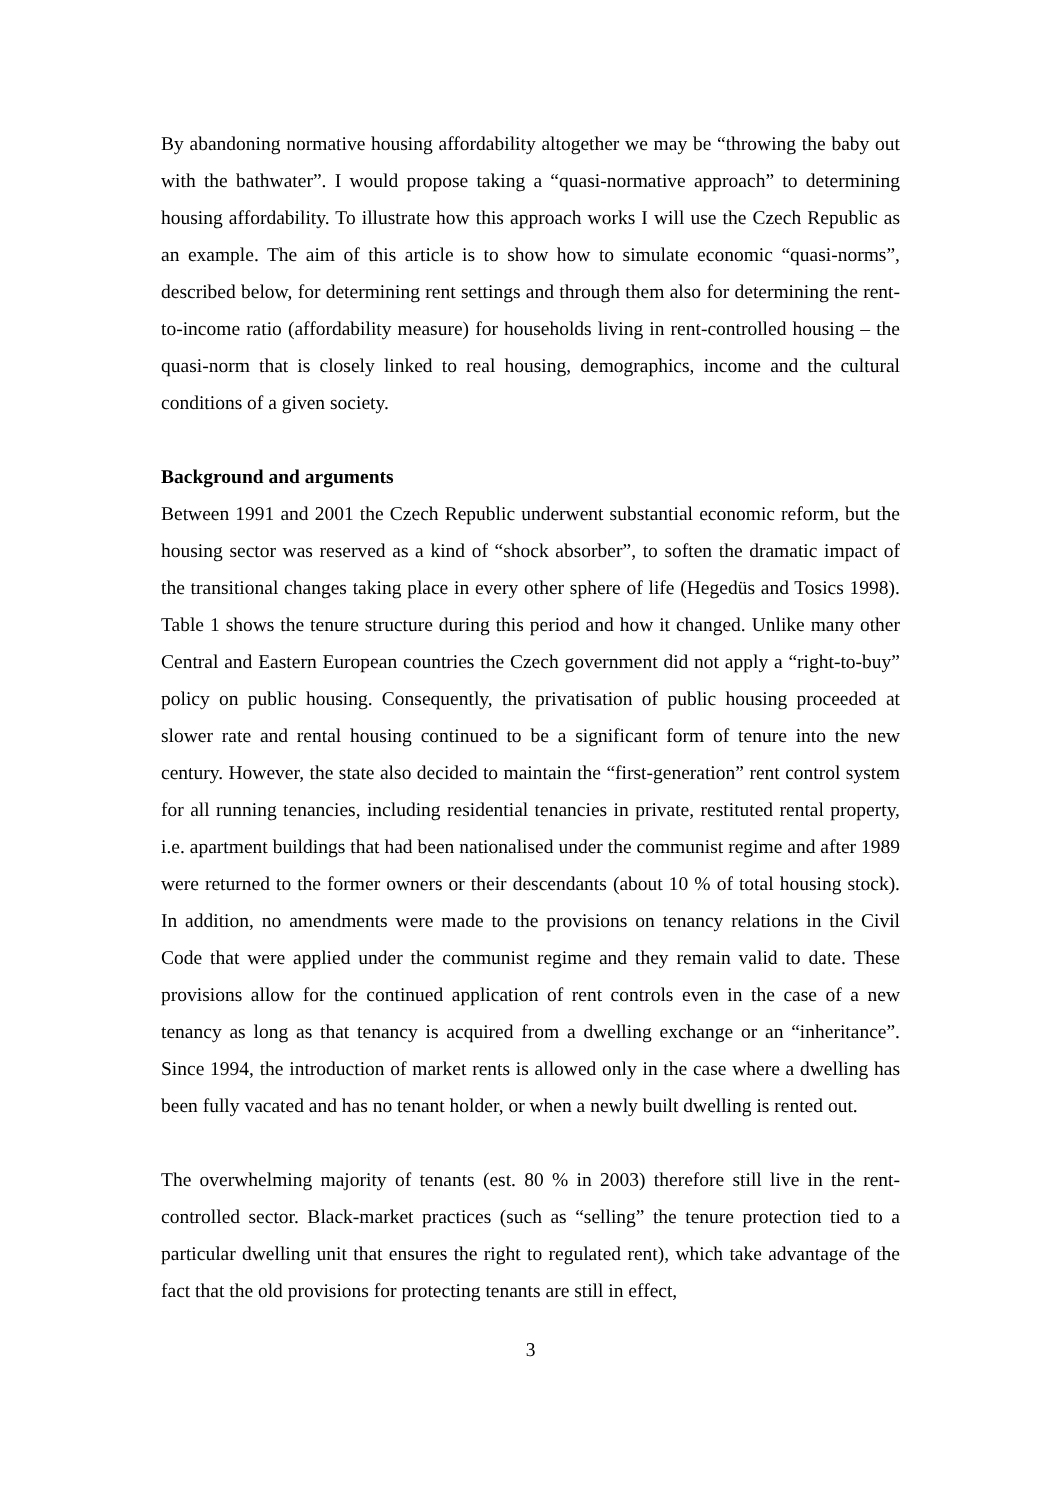By abandoning normative housing affordability altogether we may be “throwing the baby out with the bathwater”. I would propose taking a “quasi-normative approach” to determining housing affordability. To illustrate how this approach works I will use the Czech Republic as an example. The aim of this article is to show how to simulate economic “quasi-norms”, described below, for determining rent settings and through them also for determining the rent-to-income ratio (affordability measure) for households living in rent-controlled housing – the quasi-norm that is closely linked to real housing, demographics, income and the cultural conditions of a given society.
Background and arguments
Between 1991 and 2001 the Czech Republic underwent substantial economic reform, but the housing sector was reserved as a kind of “shock absorber”, to soften the dramatic impact of the transitional changes taking place in every other sphere of life (Hegedüs and Tosics 1998). Table 1 shows the tenure structure during this period and how it changed. Unlike many other Central and Eastern European countries the Czech government did not apply a “right-to-buy” policy on public housing. Consequently, the privatisation of public housing proceeded at slower rate and rental housing continued to be a significant form of tenure into the new century. However, the state also decided to maintain the “first-generation” rent control system for all running tenancies, including residential tenancies in private, restituted rental property, i.e. apartment buildings that had been nationalised under the communist regime and after 1989 were returned to the former owners or their descendants (about 10 % of total housing stock). In addition, no amendments were made to the provisions on tenancy relations in the Civil Code that were applied under the communist regime and they remain valid to date. These provisions allow for the continued application of rent controls even in the case of a new tenancy as long as that tenancy is acquired from a dwelling exchange or an “inheritance”. Since 1994, the introduction of market rents is allowed only in the case where a dwelling has been fully vacated and has no tenant holder, or when a newly built dwelling is rented out.
The overwhelming majority of tenants (est. 80 % in 2003) therefore still live in the rent-controlled sector. Black-market practices (such as “selling” the tenure protection tied to a particular dwelling unit that ensures the right to regulated rent), which take advantage of the fact that the old provisions for protecting tenants are still in effect,
3